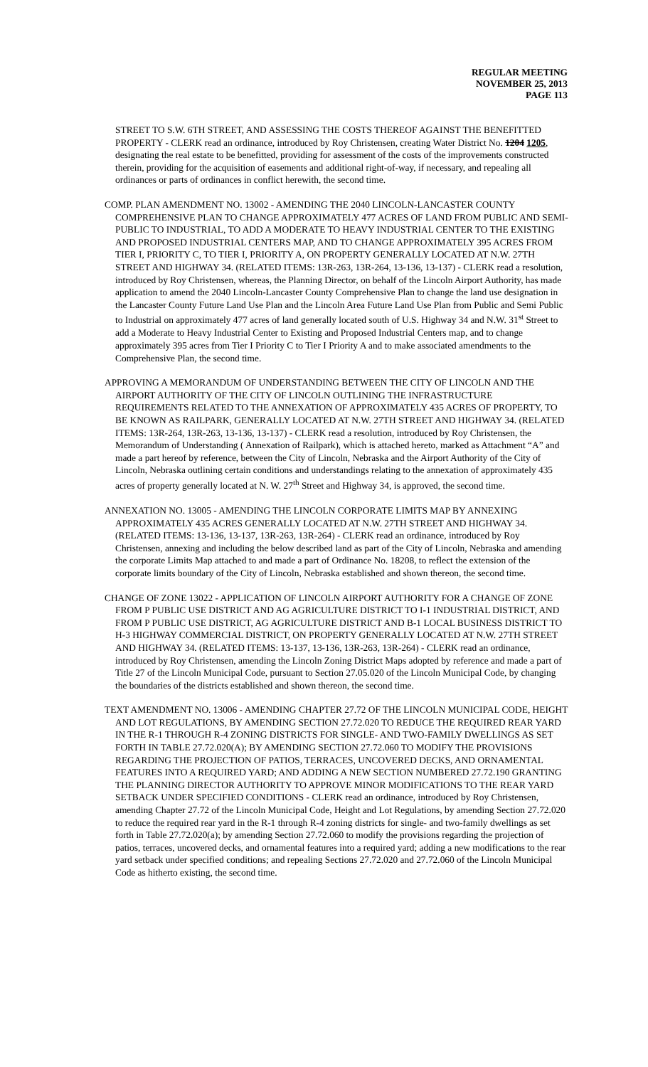REGULAR MEETING
NOVEMBER 25, 2013
PAGE 113
STREET TO S.W. 6TH STREET, AND ASSESSING THE COSTS THEREOF AGAINST THE BENEFITTED PROPERTY - CLERK read an ordinance, introduced by Roy Christensen, creating Water District No. 1204 1205, designating the real estate to be benefitted, providing for assessment of the costs of the improvements constructed therein, providing for the acquisition of easements and additional right-of-way, if necessary, and repealing all ordinances or parts of ordinances in conflict herewith, the second time.
COMP. PLAN AMENDMENT NO. 13002 - AMENDING THE 2040 LINCOLN-LANCASTER COUNTY COMPREHENSIVE PLAN TO CHANGE APPROXIMATELY 477 ACRES OF LAND FROM PUBLIC AND SEMI-PUBLIC TO INDUSTRIAL, TO ADD A MODERATE TO HEAVY INDUSTRIAL CENTER TO THE EXISTING AND PROPOSED INDUSTRIAL CENTERS MAP, AND TO CHANGE APPROXIMATELY 395 ACRES FROM TIER I, PRIORITY C, TO TIER I, PRIORITY A, ON PROPERTY GENERALLY LOCATED AT N.W. 27TH STREET AND HIGHWAY 34. (RELATED ITEMS: 13R-263, 13R-264, 13-136, 13-137) - CLERK read a resolution, introduced by Roy Christensen, whereas, the Planning Director, on behalf of the Lincoln Airport Authority, has made application to amend the 2040 Lincoln-Lancaster County Comprehensive Plan to change the land use designation in the Lancaster County Future Land Use Plan and the Lincoln Area Future Land Use Plan from Public and Semi Public to Industrial on approximately 477 acres of land generally located south of U.S. Highway 34 and N.W. 31<sup>st</sup> Street to add a Moderate to Heavy Industrial Center to Existing and Proposed Industrial Centers map, and to change approximately 395 acres from Tier I Priority C to Tier I Priority A and to make associated amendments to the Comprehensive Plan, the second time.
APPROVING A MEMORANDUM OF UNDERSTANDING BETWEEN THE CITY OF LINCOLN AND THE AIRPORT AUTHORITY OF THE CITY OF LINCOLN OUTLINING THE INFRASTRUCTURE REQUIREMENTS RELATED TO THE ANNEXATION OF APPROXIMATELY 435 ACRES OF PROPERTY, TO BE KNOWN AS RAILPARK, GENERALLY LOCATED AT N.W. 27TH STREET AND HIGHWAY 34. (RELATED ITEMS: 13R-264, 13R-263, 13-136, 13-137) - CLERK read a resolution, introduced by Roy Christensen, the Memorandum of Understanding ( Annexation of Railpark), which is attached hereto, marked as Attachment “A” and made a part hereof by reference, between the City of Lincoln, Nebraska and the Airport Authority of the City of Lincoln, Nebraska outlining certain conditions and understandings relating to the annexation of approximately 435 acres of property generally located at N. W. 27<sup>th</sup> Street and Highway 34, is approved, the second time.
ANNEXATION NO. 13005 - AMENDING THE LINCOLN CORPORATE LIMITS MAP BY ANNEXING APPROXIMATELY 435 ACRES GENERALLY LOCATED AT N.W. 27TH STREET AND HIGHWAY 34. (RELATED ITEMS: 13-136, 13-137, 13R-263, 13R-264) - CLERK read an ordinance, introduced by Roy Christensen, annexing and including the below described land as part of the City of Lincoln, Nebraska and amending the corporate Limits Map attached to and made a part of Ordinance No. 18208, to reflect the extension of the corporate limits boundary of the City of Lincoln, Nebraska established and shown thereon, the second time.
CHANGE OF ZONE 13022 - APPLICATION OF LINCOLN AIRPORT AUTHORITY FOR A CHANGE OF ZONE FROM P PUBLIC USE DISTRICT AND AG AGRICULTURE DISTRICT TO I-1 INDUSTRIAL DISTRICT, AND FROM P PUBLIC USE DISTRICT, AG AGRICULTURE DISTRICT AND B-1 LOCAL BUSINESS DISTRICT TO H-3 HIGHWAY COMMERCIAL DISTRICT, ON PROPERTY GENERALLY LOCATED AT N.W. 27TH STREET AND HIGHWAY 34. (RELATED ITEMS: 13-137, 13-136, 13R-263, 13R-264) - CLERK read an ordinance, introduced by Roy Christensen, amending the Lincoln Zoning District Maps adopted by reference and made a part of Title 27 of the Lincoln Municipal Code, pursuant to Section 27.05.020 of the Lincoln Municipal Code, by changing the boundaries of the districts established and shown thereon, the second time.
TEXT AMENDMENT NO. 13006 - AMENDING CHAPTER 27.72 OF THE LINCOLN MUNICIPAL CODE, HEIGHT AND LOT REGULATIONS, BY AMENDING SECTION 27.72.020 TO REDUCE THE REQUIRED REAR YARD IN THE R-1 THROUGH R-4 ZONING DISTRICTS FOR SINGLE- AND TWO-FAMILY DWELLINGS AS SET FORTH IN TABLE 27.72.020(A); BY AMENDING SECTION 27.72.060 TO MODIFY THE PROVISIONS REGARDING THE PROJECTION OF PATIOS, TERRACES, UNCOVERED DECKS, AND ORNAMENTAL FEATURES INTO A REQUIRED YARD; AND ADDING A NEW SECTION NUMBERED 27.72.190 GRANTING THE PLANNING DIRECTOR AUTHORITY TO APPROVE MINOR MODIFICATIONS TO THE REAR YARD SETBACK UNDER SPECIFIED CONDITIONS - CLERK read an ordinance, introduced by Roy Christensen, amending Chapter 27.72 of the Lincoln Municipal Code, Height and Lot Regulations, by amending Section 27.72.020 to reduce the required rear yard in the R-1 through R-4 zoning districts for single- and two-family dwellings as set forth in Table 27.72.020(a); by amending Section 27.72.060 to modify the provisions regarding the projection of patios, terraces, uncovered decks, and ornamental features into a required yard; adding a new modifications to the rear yard setback under specified conditions; and repealing Sections 27.72.020 and 27.72.060 of the Lincoln Municipal Code as hitherto existing, the second time.